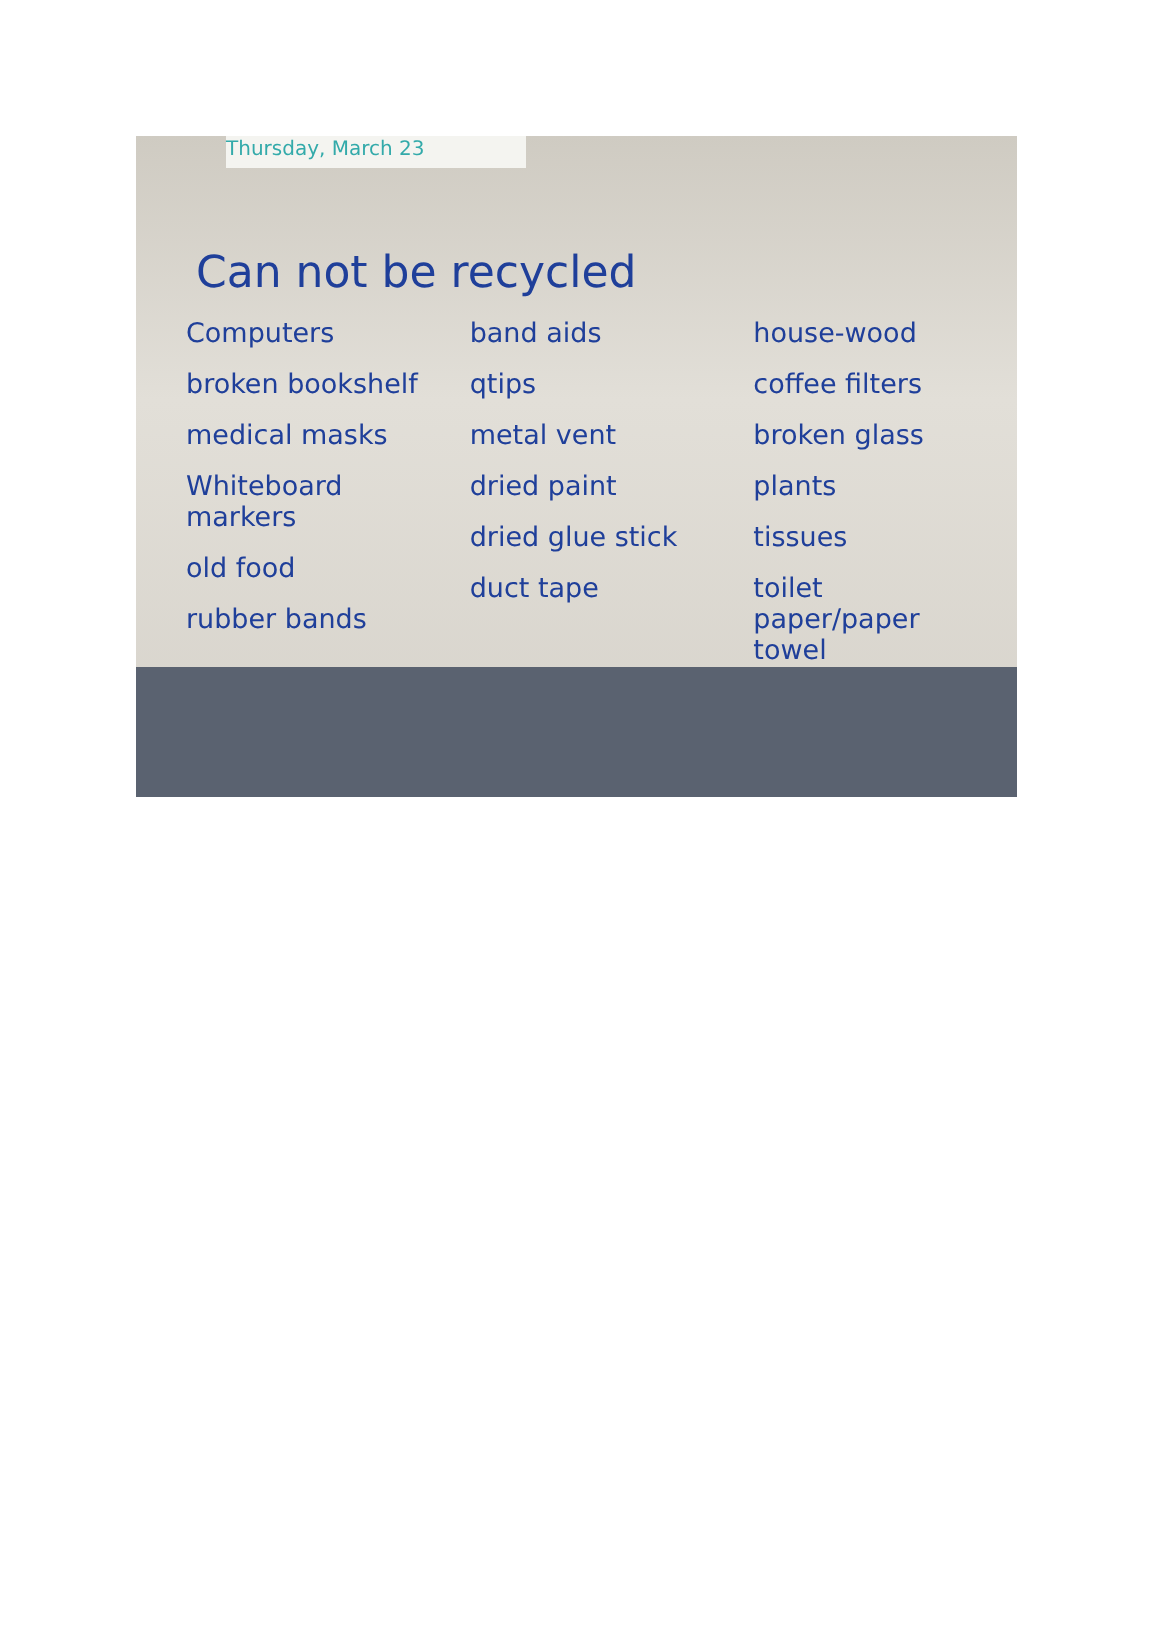Thursday, March 23
Can not be recycled
Computers
broken bookshelf
medical masks
Whiteboard markers
old food
rubber bands
band aids
qtips
metal vent
dried paint
dried glue stick
duct tape
house-wood
coffee filters
broken glass
plants
tissues
toilet paper/paper towel